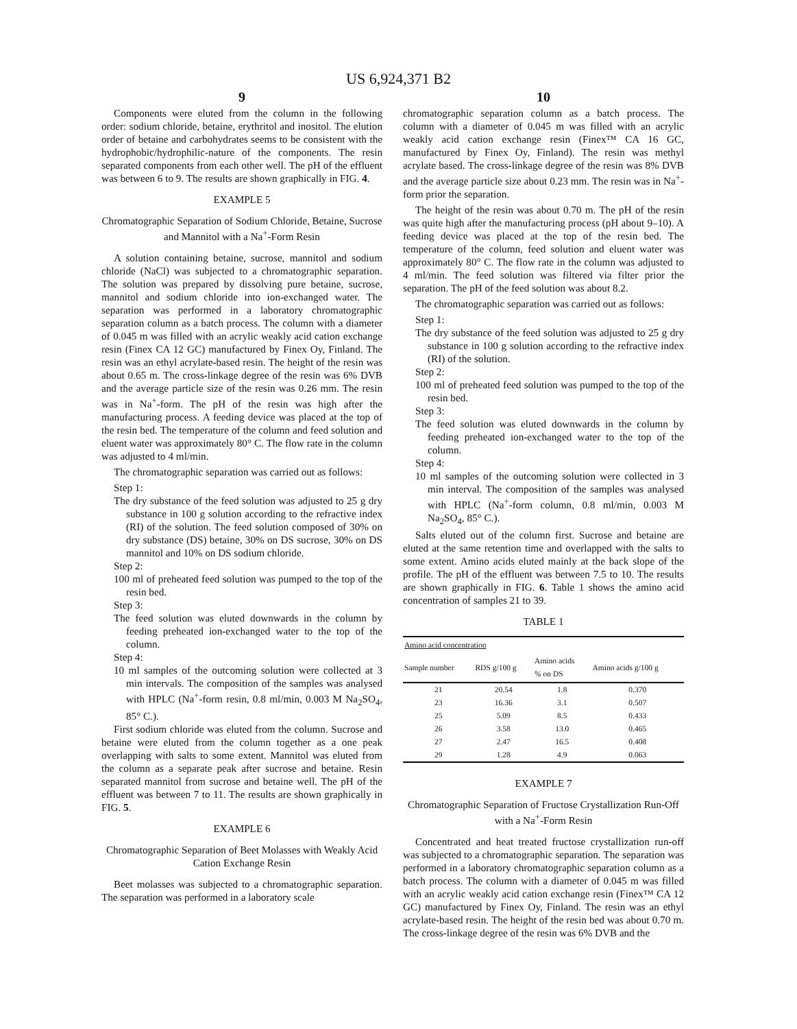US 6,924,371 B2
9
Components were eluted from the column in the following order: sodium chloride, betaine, erythritol and inositol. The elution order of betaine and carbohydrates seems to be consistent with the hydrophobic/hydrophilic-nature of the components. The resin separated components from each other well. The pH of the effluent was between 6 to 9. The results are shown graphically in FIG. 4.
EXAMPLE 5
Chromatographic Separation of Sodium Chloride, Betaine, Sucrose and Mannitol with a Na<sup>+</sup>-Form Resin
A solution containing betaine, sucrose, mannitol and sodium chloride (NaCl) was subjected to a chromatographic separation. The solution was prepared by dissolving pure betaine, sucrose, mannitol and sodium chloride into ion-exchanged water. The separation was performed in a laboratory chromatographic separation column as a batch process. The column with a diameter of 0.045 m was filled with an acrylic weakly acid cation exchange resin (Finex CA 12 GC) manufactured by Finex Oy, Finland. The resin was an ethyl acrylate-based resin. The height of the resin was about 0.65 m. The cross-linkage degree of the resin was 6% DVB and the average particle size of the resin was 0.26 mm. The resin was in Na<sup>+</sup>-form. The pH of the resin was high after the manufacturing process. A feeding device was placed at the top of the resin bed. The temperature of the column and feed solution and eluent water was approximately 80° C. The flow rate in the column was adjusted to 4 ml/min.
The chromatographic separation was carried out as follows:
Step 1:
The dry substance of the feed solution was adjusted to 25 g dry substance in 100 g solution according to the refractive index (RI) of the solution. The feed solution composed of 30% on dry substance (DS) betaine, 30% on DS sucrose, 30% on DS mannitol and 10% on DS sodium chloride.
Step 2:
100 ml of preheated feed solution was pumped to the top of the resin bed.
Step 3:
The feed solution was eluted downwards in the column by feeding preheated ion-exchanged water to the top of the column.
Step 4:
10 ml samples of the outcoming solution were collected at 3 min intervals. The composition of the samples was analysed with HPLC (Na<sup>+</sup>-form resin, 0.8 ml/min, 0.003 M Na<sub>2</sub>SO<sub>4</sub>, 85° C.).
First sodium chloride was eluted from the column. Sucrose and betaine were eluted from the column together as a one peak overlapping with salts to some extent. Mannitol was eluted from the column as a separate peak after sucrose and betaine. Resin separated mannitol from sucrose and betaine well. The pH of the effluent was between 7 to 11. The results are shown graphically in FIG. 5.
EXAMPLE 6
Chromatographic Separation of Beet Molasses with Weakly Acid Cation Exchange Resin
Beet molasses was subjected to a chromatographic separation. The separation was performed in a laboratory scale
10
chromatographic separation column as a batch process. The column with a diameter of 0.045 m was filled with an acrylic weakly acid cation exchange resin (Finex™ CA 16 GC, manufactured by Finex Oy, Finland). The resin was methyl acrylate based. The cross-linkage degree of the resin was 8% DVB and the average particle size about 0.23 mm. The resin was in Na<sup>+</sup>-form prior the separation.
The height of the resin was about 0.70 m. The pH of the resin was quite high after the manufacturing process (pH about 9–10). A feeding device was placed at the top of the resin bed. The temperature of the column, feed solution and eluent water was approximately 80° C. The flow rate in the column was adjusted to 4 ml/min. The feed solution was filtered via filter prior the separation. The pH of the feed solution was about 8.2.
The chromatographic separation was carried out as follows:
Step 1:
The dry substance of the feed solution was adjusted to 25 g dry substance in 100 g solution according to the refractive index (RI) of the solution.
Step 2:
100 ml of preheated feed solution was pumped to the top of the resin bed.
Step 3:
The feed solution was eluted downwards in the column by feeding preheated ion-exchanged water to the top of the column.
Step 4:
10 ml samples of the outcoming solution were collected in 3 min interval. The composition of the samples was analysed with HPLC (Na<sup>+</sup>-form column, 0.8 ml/min, 0.003 M Na<sub>2</sub>SO<sub>4</sub>, 85° C.).
Salts eluted out of the column first. Sucrose and betaine are eluted at the same retention time and overlapped with the salts to some extent. Amino acids eluted mainly at the back slope of the profile. The pH of the effluent was between 7.5 to 10. The results are shown graphically in FIG. 6. Table 1 shows the amino acid concentration of samples 21 to 39.
TABLE 1
| Amino acid concentration | | | |
| --- | --- | --- | --- |
| Sample number | RDS g/100 g | Amino acids % on DS | Amino acids g/100 g |
| 21 | 20.54 | 1.8 | 0.370 |
| 23 | 16.36 | 3.1 | 0.507 |
| 25 | 5.09 | 8.5 | 0.433 |
| 26 | 3.58 | 13.0 | 0.465 |
| 27 | 2.47 | 16.5 | 0.408 |
| 29 | 1.28 | 4.9 | 0.063 |
EXAMPLE 7
Chromatographic Separation of Fructose Crystallization Run-Off with a Na<sup>+</sup>-Form Resin
Concentrated and heat treated fructose crystallization run-off was subjected to a chromatographic separation. The separation was performed in a laboratory chromatographic separation column as a batch process. The column with a diameter of 0.045 m was filled with an acrylic weakly acid cation exchange resin (Finex™ CA 12 GC) manufactured by Finex Oy, Finland. The resin was an ethyl acrylate-based resin. The height of the resin bed was about 0.70 m. The cross-linkage degree of the resin was 6% DVB and the